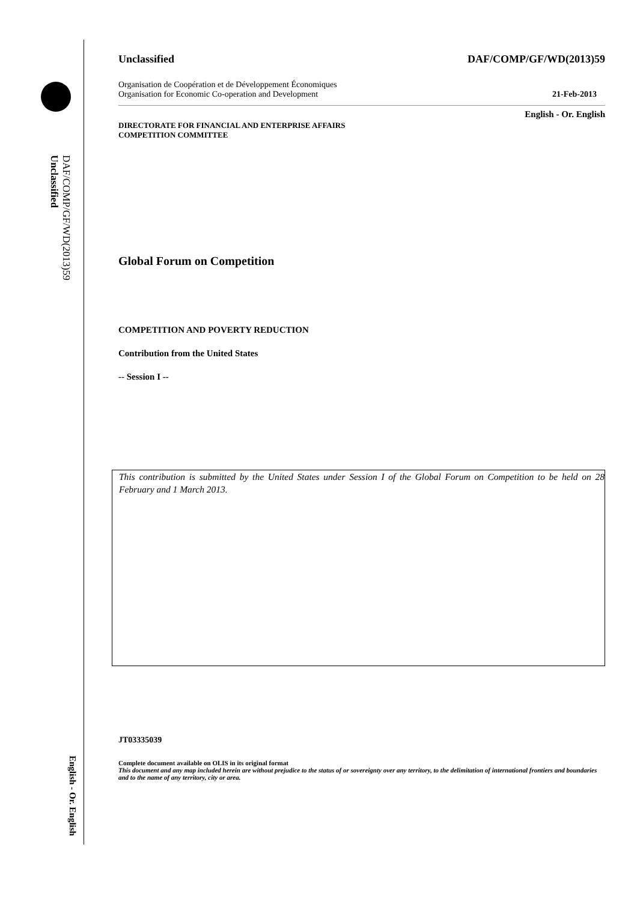DAF/COMP/GF/WD(2013)59
Unclassified
English - Or. English
Unclassified DAF/COMP/GF/WD(2013)59
Organisation de Coopération et de Développement Économiques
Organisation for Economic Co-operation and Development 21-Feb-2013
English - Or. English
DIRECTORATE FOR FINANCIAL AND ENTERPRISE AFFAIRS
COMPETITION COMMITTEE
Global Forum on Competition
COMPETITION AND POVERTY REDUCTION
Contribution from the United States
-- Session I --
This contribution is submitted by the United States under Session I of the Global Forum on Competition to be held on 28 February and 1 March 2013.
JT03335039
Complete document available on OLIS in its original format
This document and any map included herein are without prejudice to the status of or sovereignty over any territory, to the delimitation of international frontiers and boundaries and to the name of any territory, city or area.